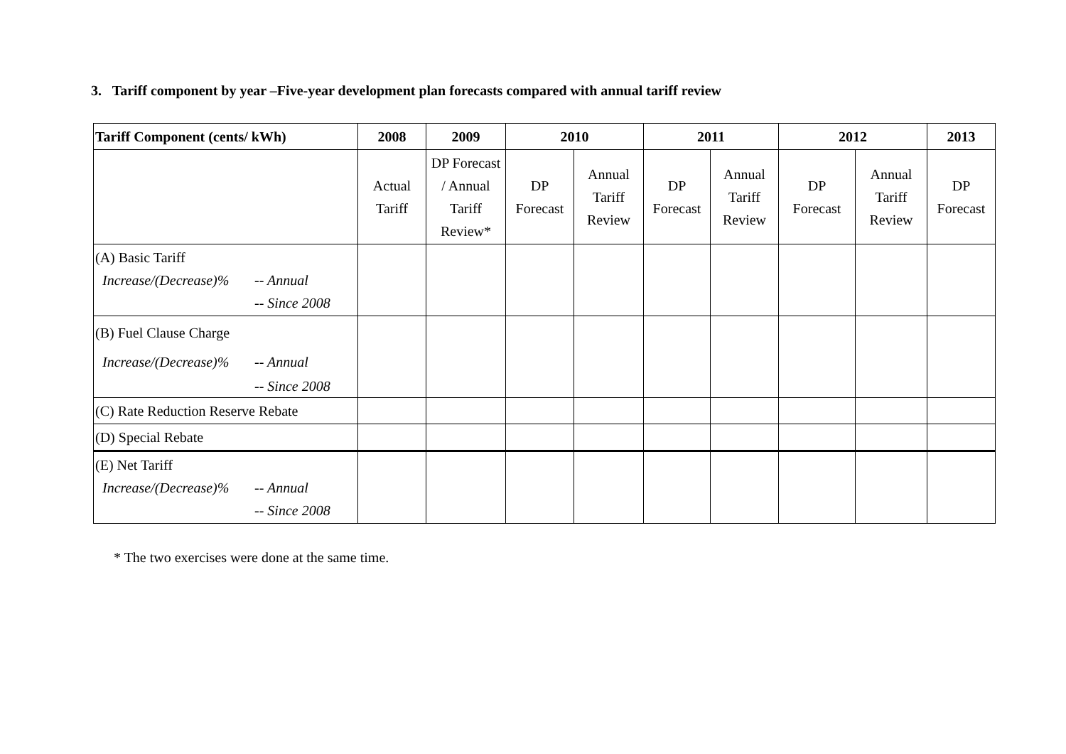3. Tariff component by year –Five-year development plan forecasts compared with annual tariff review
| Tariff Component (cents/ kWh) | 2008 | 2009 | 2010 | | 2011 | | 2012 | | 2013 |
| --- | --- | --- | --- | --- | --- | --- | --- | --- | --- |
| | Actual Tariff | DP Forecast / Annual Tariff Review* | DP Forecast | Annual Tariff Review | DP Forecast | Annual Tariff Review | DP Forecast | Annual Tariff Review | DP Forecast |
| (A) Basic Tariff Increase/(Decrease)% -- Annual -- Since 2008 | | | | | | | | | |
| (B) Fuel Clause Charge Increase/(Decrease)% -- Annual -- Since 2008 | | | | | | | | | |
| (C) Rate Reduction Reserve Rebate | | | | | | | | | |
| (D) Special Rebate | | | | | | | | | |
| (E) Net Tariff Increase/(Decrease)% -- Annual -- Since 2008 | | | | | | | | | |
* The two exercises were done at the same time.